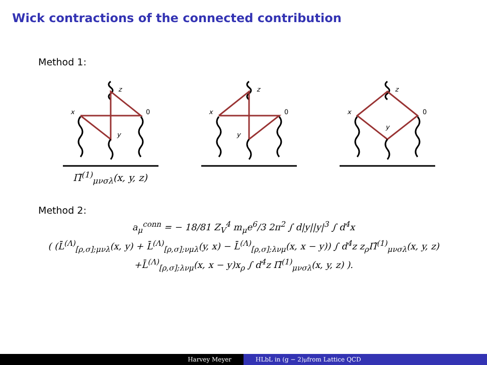Wick contractions of the connected contribution
Method 1:
x
z
0
y
x
z
0
y
x
z
0
y
Π̃<sup>(1)</sup><sub>μνσλ</sub>(x, y, z)
Method 2:
a<sub>μ</sub><sup>conn</sup> = − 18/81 Z<sub>V</sub><sup>4</sup> m<sub>μ</sub>e<sup>6</sup>/3 2π<sup>2</sup> ∫ d|y||y|<sup>3</sup> ∫ d<sup>4</sup>x
( (L̄<sup>(Λ)</sup><sub>[ρ,σ];μνλ</sub>(x, y) + L̄<sup>(Λ)</sup><sub>[ρ,σ];νμλ</sub>(y, x) − L̄<sup>(Λ)</sup><sub>[ρ,σ];λνμ</sub>(x, x − y)) ∫ d<sup>4</sup>z z<sub>ρ</sub>Π̃<sup>(1)</sup><sub>μνσλ</sub>(x, y, z)
+L̄<sup>(Λ)</sup><sub>[ρ,σ];λνμ</sub>(x, x − y)x<sub>ρ</sub> ∫ d<sup>4</sup>z Π̃<sup>(1)</sup><sub>μνσλ</sub>(x, y, z) ).
Harvey Meyer HLbL in (g − 2)<sub>μ</sub> from Lattice QCD